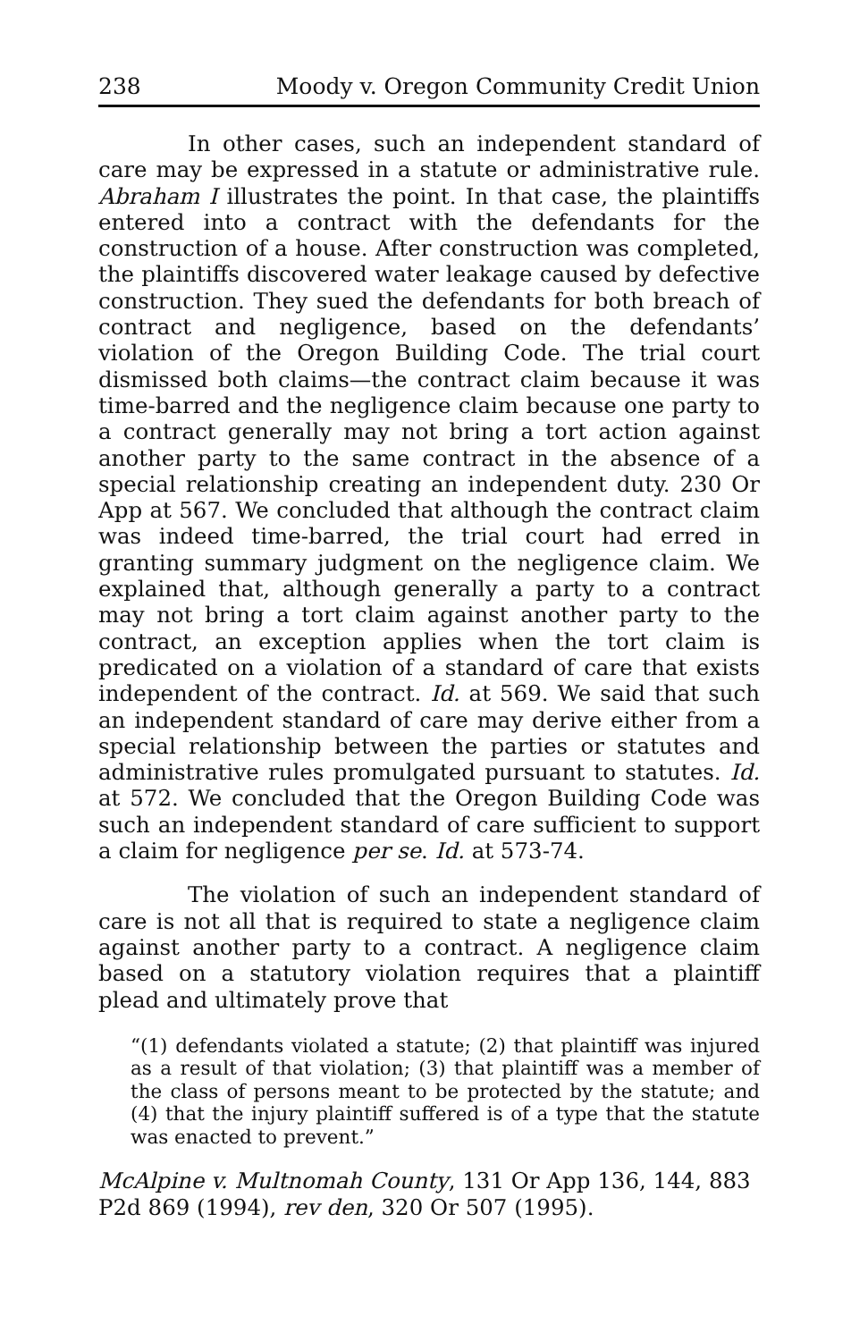238 Moody v. Oregon Community Credit Union
In other cases, such an independent standard of care may be expressed in a statute or administrative rule. Abraham I illustrates the point. In that case, the plaintiffs entered into a contract with the defendants for the construction of a house. After construction was completed, the plaintiffs discovered water leakage caused by defective construction. They sued the defendants for both breach of contract and negligence, based on the defendants’ violation of the Oregon Building Code. The trial court dismissed both claims—the contract claim because it was time-barred and the negligence claim because one party to a contract generally may not bring a tort action against another party to the same contract in the absence of a special relationship creating an independent duty. 230 Or App at 567. We concluded that although the contract claim was indeed time-barred, the trial court had erred in granting summary judgment on the negligence claim. We explained that, although generally a party to a contract may not bring a tort claim against another party to the contract, an exception applies when the tort claim is predicated on a violation of a standard of care that exists independent of the contract. Id. at 569. We said that such an independent standard of care may derive either from a special relationship between the parties or statutes and administrative rules promulgated pursuant to statutes. Id. at 572. We concluded that the Oregon Building Code was such an independent standard of care sufficient to support a claim for negligence per se. Id. at 573-74.
The violation of such an independent standard of care is not all that is required to state a negligence claim against another party to a contract. A negligence claim based on a statutory violation requires that a plaintiff plead and ultimately prove that
“(1) defendants violated a statute; (2) that plaintiff was injured as a result of that violation; (3) that plaintiff was a member of the class of persons meant to be protected by the statute; and (4) that the injury plaintiff suffered is of a type that the statute was enacted to prevent.”
McAlpine v. Multnomah County, 131 Or App 136, 144, 883 P2d 869 (1994), rev den, 320 Or 507 (1995).